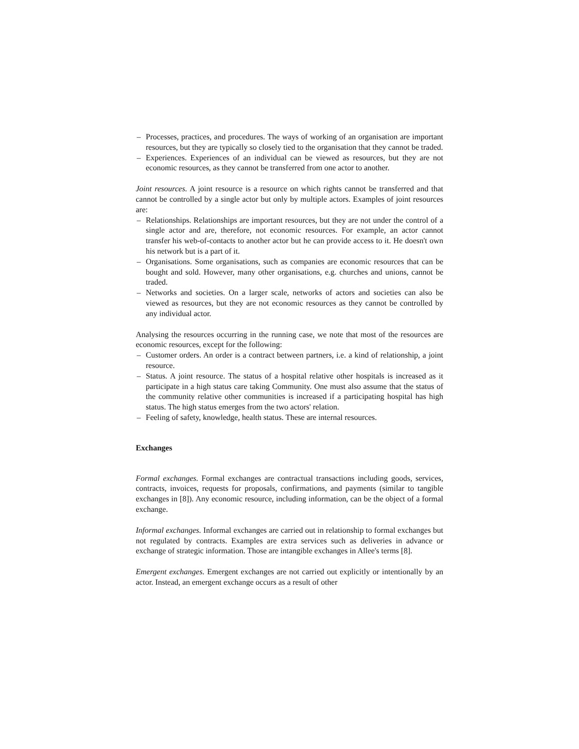– Processes, practices, and procedures. The ways of working of an organisation are important resources, but they are typically so closely tied to the organisation that they cannot be traded.
– Experiences. Experiences of an individual can be viewed as resources, but they are not economic resources, as they cannot be transferred from one actor to another.
Joint resources. A joint resource is a resource on which rights cannot be transferred and that cannot be controlled by a single actor but only by multiple actors. Examples of joint resources are:
– Relationships. Relationships are important resources, but they are not under the control of a single actor and are, therefore, not economic resources. For example, an actor cannot transfer his web-of-contacts to another actor but he can provide access to it. He doesn't own his network but is a part of it.
– Organisations. Some organisations, such as companies are economic resources that can be bought and sold. However, many other organisations, e.g. churches and unions, cannot be traded.
– Networks and societies. On a larger scale, networks of actors and societies can also be viewed as resources, but they are not economic resources as they cannot be controlled by any individual actor.
Analysing the resources occurring in the running case, we note that most of the resources are economic resources, except for the following:
– Customer orders. An order is a contract between partners, i.e. a kind of relationship, a joint resource.
– Status. A joint resource. The status of a hospital relative other hospitals is increased as it participate in a high status care taking Community. One must also assume that the status of the community relative other communities is increased if a participating hospital has high status. The high status emerges from the two actors' relation.
– Feeling of safety, knowledge, health status. These are internal resources.
Exchanges
Formal exchanges. Formal exchanges are contractual transactions including goods, services, contracts, invoices, requests for proposals, confirmations, and payments (similar to tangible exchanges in [8]). Any economic resource, including information, can be the object of a formal exchange.
Informal exchanges. Informal exchanges are carried out in relationship to formal exchanges but not regulated by contracts. Examples are extra services such as deliveries in advance or exchange of strategic information. Those are intangible exchanges in Allee's terms [8].
Emergent exchanges. Emergent exchanges are not carried out explicitly or intentionally by an actor. Instead, an emergent exchange occurs as a result of other